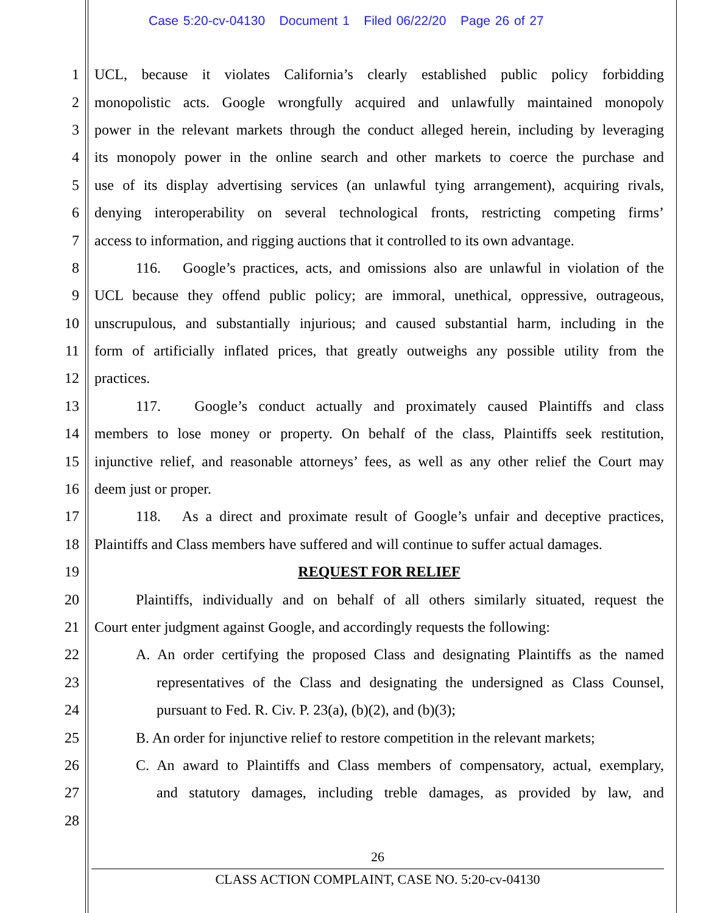Case 5:20-cv-04130 Document 1 Filed 06/22/20 Page 26 of 27
1 UCL, because it violates California’s clearly established public policy forbidding
2 monopolistic acts. Google wrongfully acquired and unlawfully maintained monopoly
3 power in the relevant markets through the conduct alleged herein, including by leveraging
4 its monopoly power in the online search and other markets to coerce the purchase and
5 use of its display advertising services (an unlawful tying arrangement), acquiring rivals,
6 denying interoperability on several technological fronts, restricting competing firms’
7 access to information, and rigging auctions that it controlled to its own advantage.
8 116. Google’s practices, acts, and omissions also are unlawful in violation of the
9 UCL because they offend public policy; are immoral, unethical, oppressive, outrageous,
10 unscrupulous, and substantially injurious; and caused substantial harm, including in the
11 form of artificially inflated prices, that greatly outweighs any possible utility from the
12 practices.
13 117. Google’s conduct actually and proximately caused Plaintiffs and class
14 members to lose money or property. On behalf of the class, Plaintiffs seek restitution,
15 injunctive relief, and reasonable attorneys’ fees, as well as any other relief the Court may
16 deem just or proper.
17 118. As a direct and proximate result of Google’s unfair and deceptive practices,
18 Plaintiffs and Class members have suffered and will continue to suffer actual damages.
19 REQUEST FOR RELIEF
20 Plaintiffs, individually and on behalf of all others similarly situated, request the
21 Court enter judgment against Google, and accordingly requests the following:
22 A. An order certifying the proposed Class and designating Plaintiffs as the named
23 representatives of the Class and designating the undersigned as Class Counsel,
24 pursuant to Fed. R. Civ. P. 23(a), (b)(2), and (b)(3);
25 B. An order for injunctive relief to restore competition in the relevant markets;
26 C. An award to Plaintiffs and Class members of compensatory, actual, exemplary,
27 and statutory damages, including treble damages, as provided by law, and
28
26
CLASS ACTION COMPLAINT, CASE NO. 5:20-cv-04130